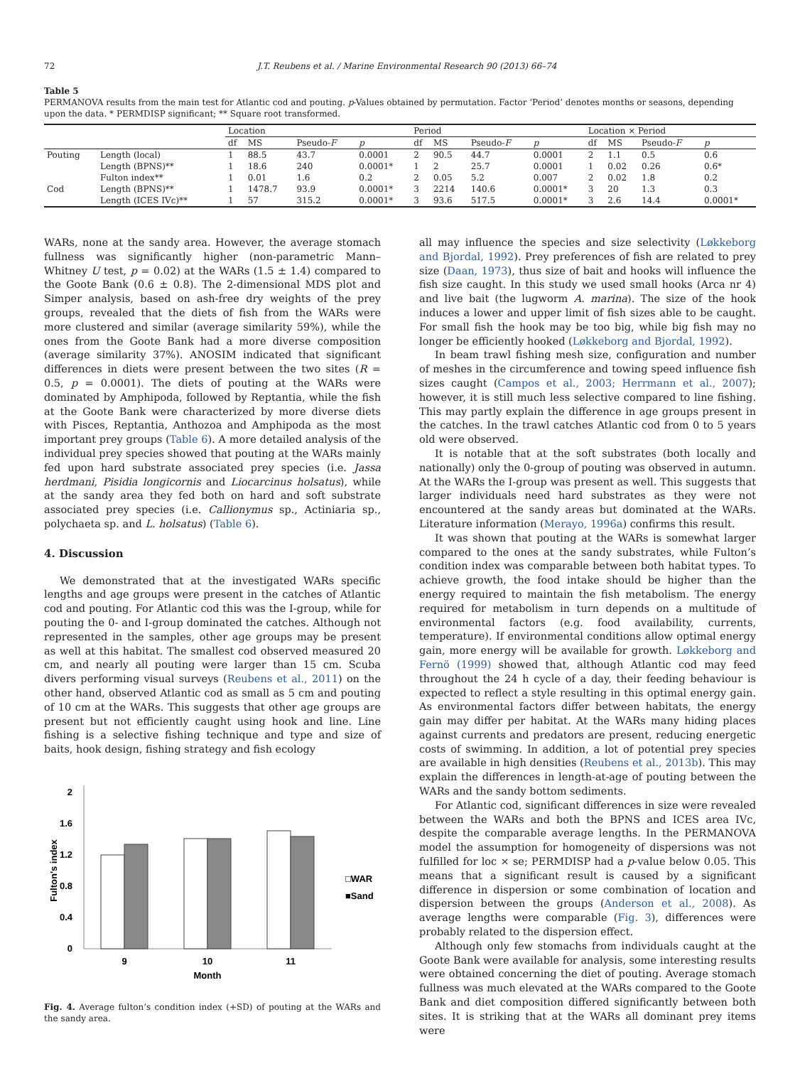72 J.T. Reubens et al. / Marine Environmental Research 90 (2013) 66–74
Table 5
PERMANOVA results from the main test for Atlantic cod and pouting. p-Values obtained by permutation. Factor ‘Period’ denotes months or seasons, depending upon the data. * PERMDISP significant; ** Square root transformed.
| | | Location | | | | Period | | | | Location × Period | | | |
| --- | --- | --- | --- | --- | --- | --- | --- | --- | --- | --- | --- | --- | --- |
| | | df | MS | Pseudo- F | p | df | MS | Pseudo- F | p | df | MS | Pseudo- F | p |
| Pouting | Length (local) | 1 | 88.5 | 43.7 | 0.0001 | 2 | 90.5 | 44.7 | 0.0001 | 2 | 1.1 | 0.5 | 0.6 |
| | Length (BPNS)** | 1 | 18.6 | 240 | 0.0001* | 1 | 2 | 25.7 | 0.0001 | 1 | 0.02 | 0.26 | 0.6* |
| | Fulton index** | 1 | 0.01 | 1.6 | 0.2 | 2 | 0.05 | 5.2 | 0.007 | 2 | 0.02 | 1.8 | 0.2 |
| Cod | Length (BPNS)** | 1 | 1478.7 | 93.9 | 0.0001* | 3 | 2214 | 140.6 | 0.0001* | 3 | 20 | 1.3 | 0.3 |
| | Length (ICES IVc)** | 1 | 57 | 315.2 | 0.0001* | 3 | 93.6 | 517.5 | 0.0001* | 3 | 2.6 | 14.4 | 0.0001* |
WARs, none at the sandy area. However, the average stomach fullness was significantly higher (non-parametric Mann–Whitney U test, p = 0.02) at the WARs (1.5 ± 1.4) compared to the Goote Bank (0.6 ± 0.8). The 2-dimensional MDS plot and Simper analysis, based on ash-free dry weights of the prey groups, revealed that the diets of fish from the WARs were more clustered and similar (average similarity 59%), while the ones from the Goote Bank had a more diverse composition (average similarity 37%). ANOSIM indicated that significant differences in diets were present between the two sites (R = 0.5, p = 0.0001). The diets of pouting at the WARs were dominated by Amphipoda, followed by Reptantia, while the fish at the Goote Bank were characterized by more diverse diets with Pisces, Reptantia, Anthozoa and Amphipoda as the most important prey groups (Table 6). A more detailed analysis of the individual prey species showed that pouting at the WARs mainly fed upon hard substrate associated prey species (i.e. Jassa herdmani, Pisidia longicornis and Liocarcinus holsatus), while at the sandy area they fed both on hard and soft substrate associated prey species (i.e. Callionymus sp., Actiniaria sp., polychaeta sp. and L. holsatus) (Table 6).
4. Discussion
We demonstrated that at the investigated WARs specific lengths and age groups were present in the catches of Atlantic cod and pouting. For Atlantic cod this was the I-group, while for pouting the 0- and I-group dominated the catches. Although not represented in the samples, other age groups may be present as well at this habitat. The smallest cod observed measured 20 cm, and nearly all pouting were larger than 15 cm. Scuba divers performing visual surveys (Reubens et al., 2011) on the other hand, observed Atlantic cod as small as 5 cm and pouting of 10 cm at the WARs. This suggests that other age groups are present but not efficiently caught using hook and line. Line fishing is a selective fishing technique and type and size of baits, hook design, fishing strategy and fish ecology
2
1.6
1.2
0.8
0.4
0
Fulton's index
9
10
11
Month
□WAR
■Sand
Fig. 4. Average fulton’s condition index (+SD) of pouting at the WARs and the sandy area.
all may influence the species and size selectivity (Løkkeborg and Bjordal, 1992). Prey preferences of fish are related to prey size (Daan, 1973), thus size of bait and hooks will influence the fish size caught. In this study we used small hooks (Arca nr 4) and live bait (the lugworm A. marina). The size of the hook induces a lower and upper limit of fish sizes able to be caught. For small fish the hook may be too big, while big fish may no longer be efficiently hooked (Løkkeborg and Bjordal, 1992).
In beam trawl fishing mesh size, configuration and number of meshes in the circumference and towing speed influence fish sizes caught (Campos et al., 2003; Herrmann et al., 2007); however, it is still much less selective compared to line fishing. This may partly explain the difference in age groups present in the catches. In the trawl catches Atlantic cod from 0 to 5 years old were observed.
It is notable that at the soft substrates (both locally and nationally) only the 0-group of pouting was observed in autumn. At the WARs the I-group was present as well. This suggests that larger individuals need hard substrates as they were not encountered at the sandy areas but dominated at the WARs. Literature information (Merayo, 1996a) confirms this result.
It was shown that pouting at the WARs is somewhat larger compared to the ones at the sandy substrates, while Fulton’s condition index was comparable between both habitat types. To achieve growth, the food intake should be higher than the energy required to maintain the fish metabolism. The energy required for metabolism in turn depends on a multitude of environmental factors (e.g. food availability, currents, temperature). If environmental conditions allow optimal energy gain, more energy will be available for growth. Løkkeborg and Fernö (1999) showed that, although Atlantic cod may feed throughout the 24 h cycle of a day, their feeding behaviour is expected to reflect a style resulting in this optimal energy gain. As environmental factors differ between habitats, the energy gain may differ per habitat. At the WARs many hiding places against currents and predators are present, reducing energetic costs of swimming. In addition, a lot of potential prey species are available in high densities (Reubens et al., 2013b). This may explain the differences in length-at-age of pouting between the WARs and the sandy bottom sediments.
For Atlantic cod, significant differences in size were revealed between the WARs and both the BPNS and ICES area IVc, despite the comparable average lengths. In the PERMANOVA model the assumption for homogeneity of dispersions was not fulfilled for loc × se; PERMDISP had a p-value below 0.05. This means that a significant result is caused by a significant difference in dispersion or some combination of location and dispersion between the groups (Anderson et al., 2008). As average lengths were comparable (Fig. 3), differences were probably related to the dispersion effect.
Although only few stomachs from individuals caught at the Goote Bank were available for analysis, some interesting results were obtained concerning the diet of pouting. Average stomach fullness was much elevated at the WARs compared to the Goote Bank and diet composition differed significantly between both sites. It is striking that at the WARs all dominant prey items were